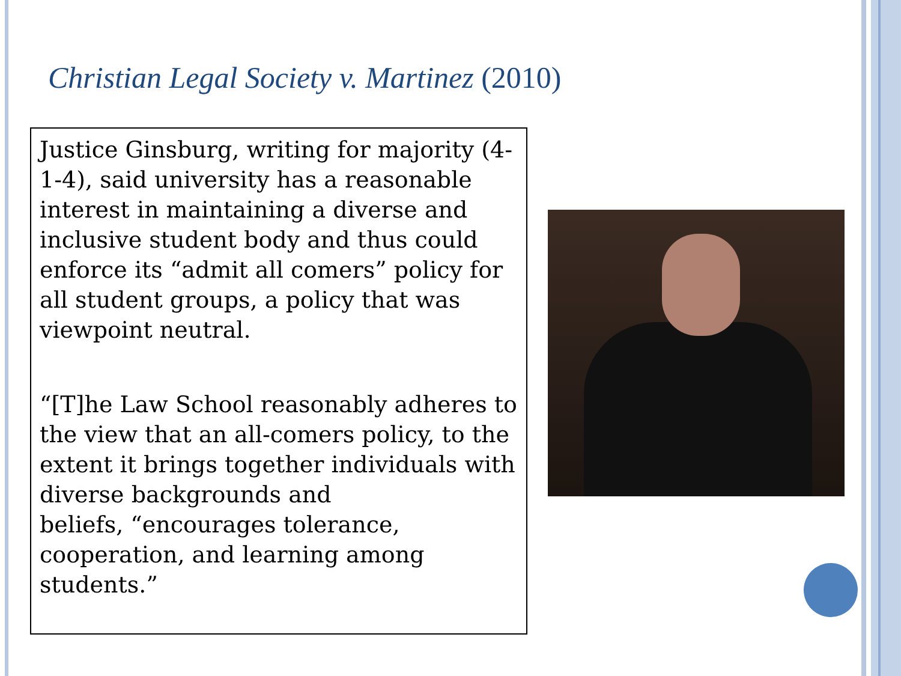Christian Legal Society v. Martinez (2010)
Justice Ginsburg, writing for majority (4-1-4), said university has a reasonable interest in maintaining a diverse and inclusive student body and thus could enforce its “admit all comers” policy for all student groups, a policy that was viewpoint neutral.
“[T]he Law School reasonably adheres to the view that an all-comers policy, to the extent it brings together individuals with diverse backgrounds and
beliefs, “encourages tolerance, cooperation, and learning among students.”